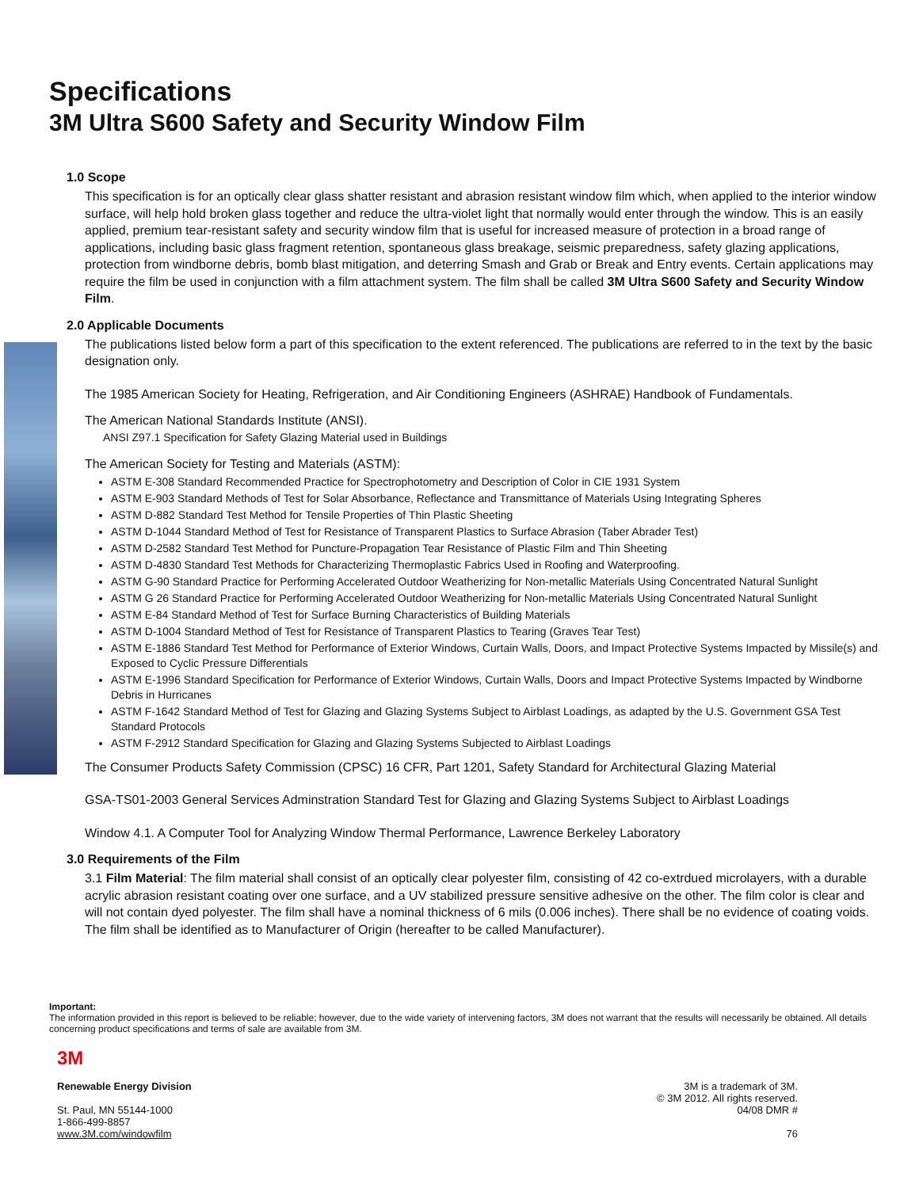Specifications
3M Ultra S600 Safety and Security Window Film
1.0 Scope
This specification is for an optically clear glass shatter resistant and abrasion resistant window film which, when applied to the interior window surface, will help hold broken glass together and reduce the ultra-violet light that normally would enter through the window. This is an easily applied, premium tear-resistant safety and security window film that is useful for increased measure of protection in a broad range of applications, including basic glass fragment retention, spontaneous glass breakage, seismic preparedness, safety glazing applications, protection from windborne debris, bomb blast mitigation, and deterring Smash and Grab or Break and Entry events. Certain applications may require the film be used in conjunction with a film attachment system. The film shall be called 3M Ultra S600 Safety and Security Window Film.
2.0 Applicable Documents
The publications listed below form a part of this specification to the extent referenced. The publications are referred to in the text by the basic designation only.
The 1985 American Society for Heating, Refrigeration, and Air Conditioning Engineers (ASHRAE) Handbook of Fundamentals.
The American National Standards Institute (ANSI).
ANSI Z97.1 Specification for Safety Glazing Material used in Buildings
The American Society for Testing and Materials (ASTM):
ASTM E-308 Standard Recommended Practice for Spectrophotometry and Description of Color in CIE 1931 System
ASTM E-903 Standard Methods of Test for Solar Absorbance, Reflectance and Transmittance of Materials Using Integrating Spheres
ASTM D-882 Standard Test Method for Tensile Properties of Thin Plastic Sheeting
ASTM D-1044 Standard Method of Test for Resistance of Transparent Plastics to Surface Abrasion (Taber Abrader Test)
ASTM D-2582 Standard Test Method for Puncture-Propagation Tear Resistance of Plastic Film and Thin Sheeting
ASTM D-4830 Standard Test Methods for Characterizing Thermoplastic Fabrics Used in Roofing and Waterproofing.
ASTM G-90 Standard Practice for Performing Accelerated Outdoor Weatherizing for Non-metallic Materials Using Concentrated Natural Sunlight
ASTM G 26 Standard Practice for Performing Accelerated Outdoor Weatherizing for Non-metallic Materials Using Concentrated Natural Sunlight
ASTM E-84 Standard Method of Test for Surface Burning Characteristics of Building Materials
ASTM D-1004 Standard Method of Test for Resistance of Transparent Plastics to Tearing (Graves Tear Test)
ASTM E-1886 Standard Test Method for Performance of Exterior Windows, Curtain Walls, Doors, and Impact Protective Systems Impacted by Missile(s) and Exposed to Cyclic Pressure Differentials
ASTM E-1996 Standard Specification for Performance of Exterior Windows, Curtain Walls, Doors and Impact Protective Systems Impacted by Windborne Debris in Hurricanes
ASTM F-1642 Standard Method of Test for Glazing and Glazing Systems Subject to Airblast Loadings, as adapted by the U.S. Government GSA Test Standard Protocols
ASTM F-2912 Standard Specification for Glazing and Glazing Systems Subjected to Airblast Loadings
The Consumer Products Safety Commission (CPSC) 16 CFR, Part 1201, Safety Standard for Architectural Glazing Material
GSA-TS01-2003 General Services Adminstration Standard Test for Glazing and Glazing Systems Subject to Airblast Loadings
Window 4.1. A Computer Tool for Analyzing Window Thermal Performance, Lawrence Berkeley Laboratory
3.0 Requirements of the Film
3.1 Film Material: The film material shall consist of an optically clear polyester film, consisting of 42 co-extrdued microlayers, with a durable acrylic abrasion resistant coating over one surface, and a UV stabilized pressure sensitive adhesive on the other. The film color is clear and will not contain dyed polyester. The film shall have a nominal thickness of 6 mils (0.006 inches). There shall be no evidence of coating voids. The film shall be identified as to Manufacturer of Origin (hereafter to be called Manufacturer).
Important:
The information provided in this report is believed to be reliable; however, due to the wide variety of intervening factors, 3M does not warrant that the results will necessarily be obtained. All details concerning product specifications and terms of sale are available from 3M.
3M
Renewable Energy Division
St. Paul, MN 55144-1000
1-866-499-8857
www.3M.com/windowfilm
3M is a trademark of 3M.
© 3M 2012. All rights reserved.
04/08 DMR #
76